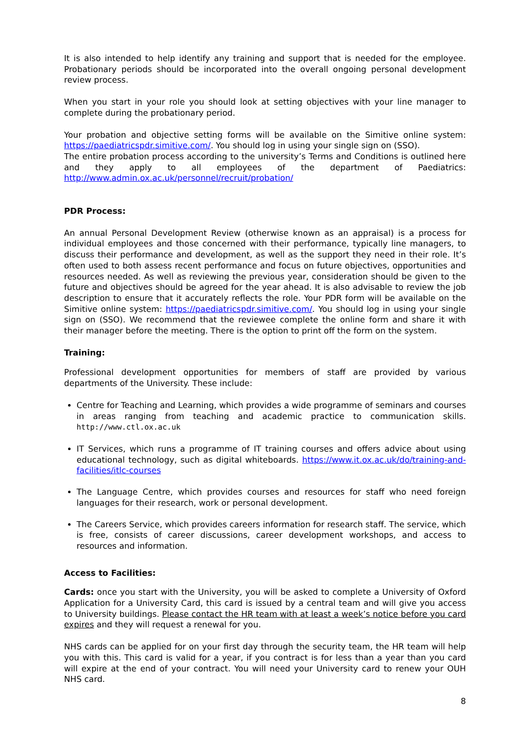It is also intended to help identify any training and support that is needed for the employee. Probationary periods should be incorporated into the overall ongoing personal development review process.
When you start in your role you should look at setting objectives with your line manager to complete during the probationary period.
Your probation and objective setting forms will be available on the Simitive online system: https://paediatricspdr.simitive.com/. You should log in using your single sign on (SSO).
The entire probation process according to the university’s Terms and Conditions is outlined here and they apply to all employees of the department of Paediatrics: http://www.admin.ox.ac.uk/personnel/recruit/probation/
PDR Process:
An annual Personal Development Review (otherwise known as an appraisal) is a process for individual employees and those concerned with their performance, typically line managers, to discuss their performance and development, as well as the support they need in their role. It’s often used to both assess recent performance and focus on future objectives, opportunities and resources needed. As well as reviewing the previous year, consideration should be given to the future and objectives should be agreed for the year ahead. It is also advisable to review the job description to ensure that it accurately reflects the role. Your PDR form will be available on the Simitive online system: https://paediatricspdr.simitive.com/. You should log in using your single sign on (SSO). We recommend that the reviewee complete the online form and share it with their manager before the meeting. There is the option to print off the form on the system.
Training:
Professional development opportunities for members of staff are provided by various departments of the University. These include:
Centre for Teaching and Learning, which provides a wide programme of seminars and courses in areas ranging from teaching and academic practice to communication skills. http://www.ctl.ox.ac.uk
IT Services, which runs a programme of IT training courses and offers advice about using educational technology, such as digital whiteboards. https://www.it.ox.ac.uk/do/training-and-facilities/itlc-courses
The Language Centre, which provides courses and resources for staff who need foreign languages for their research, work or personal development.
The Careers Service, which provides careers information for research staff. The service, which is free, consists of career discussions, career development workshops, and access to resources and information.
Access to Facilities:
Cards: once you start with the University, you will be asked to complete a University of Oxford Application for a University Card, this card is issued by a central team and will give you access to University buildings. Please contact the HR team with at least a week’s notice before you card expires and they will request a renewal for you.
NHS cards can be applied for on your first day through the security team, the HR team will help you with this. This card is valid for a year, if you contract is for less than a year than you card will expire at the end of your contract. You will need your University card to renew your OUH NHS card.
8